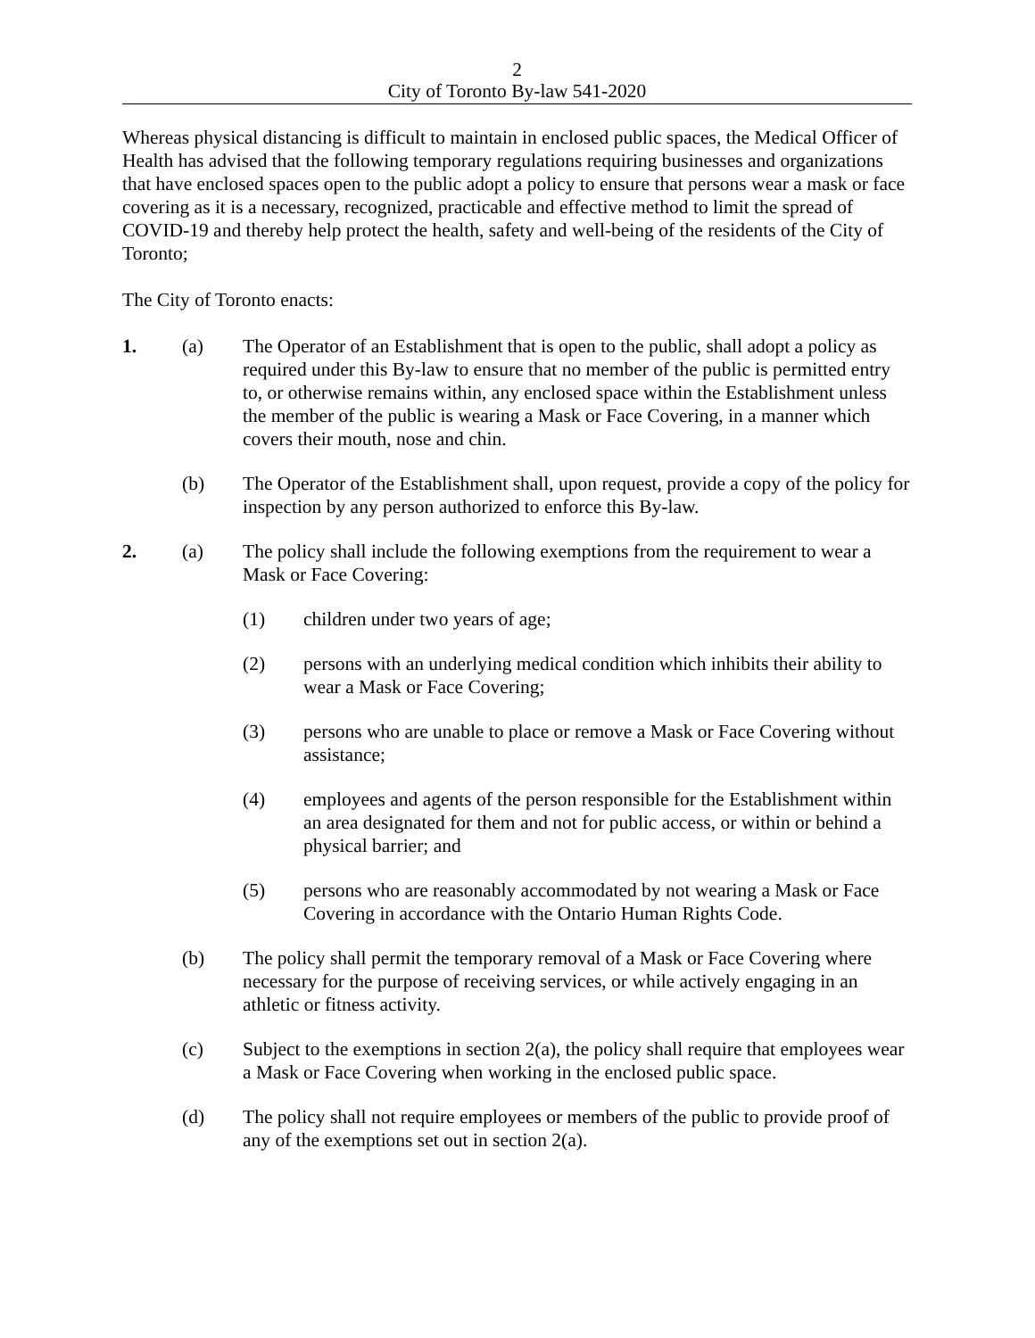2
City of Toronto By-law 541-2020
Whereas physical distancing is difficult to maintain in enclosed public spaces, the Medical Officer of Health has advised that the following temporary regulations requiring businesses and organizations that have enclosed spaces open to the public adopt a policy to ensure that persons wear a mask or face covering as it is a necessary, recognized, practicable and effective method to limit the spread of COVID-19 and thereby help protect the health, safety and well-being of the residents of the City of Toronto;
The City of Toronto enacts:
1. (a) The Operator of an Establishment that is open to the public, shall adopt a policy as required under this By-law to ensure that no member of the public is permitted entry to, or otherwise remains within, any enclosed space within the Establishment unless the member of the public is wearing a Mask or Face Covering, in a manner which covers their mouth, nose and chin.
(b) The Operator of the Establishment shall, upon request, provide a copy of the policy for inspection by any person authorized to enforce this By-law.
2. (a) The policy shall include the following exemptions from the requirement to wear a Mask or Face Covering:
(1) children under two years of age;
(2) persons with an underlying medical condition which inhibits their ability to wear a Mask or Face Covering;
(3) persons who are unable to place or remove a Mask or Face Covering without assistance;
(4) employees and agents of the person responsible for the Establishment within an area designated for them and not for public access, or within or behind a physical barrier; and
(5) persons who are reasonably accommodated by not wearing a Mask or Face Covering in accordance with the Ontario Human Rights Code.
(b) The policy shall permit the temporary removal of a Mask or Face Covering where necessary for the purpose of receiving services, or while actively engaging in an athletic or fitness activity.
(c) Subject to the exemptions in section 2(a), the policy shall require that employees wear a Mask or Face Covering when working in the enclosed public space.
(d) The policy shall not require employees or members of the public to provide proof of any of the exemptions set out in section 2(a).